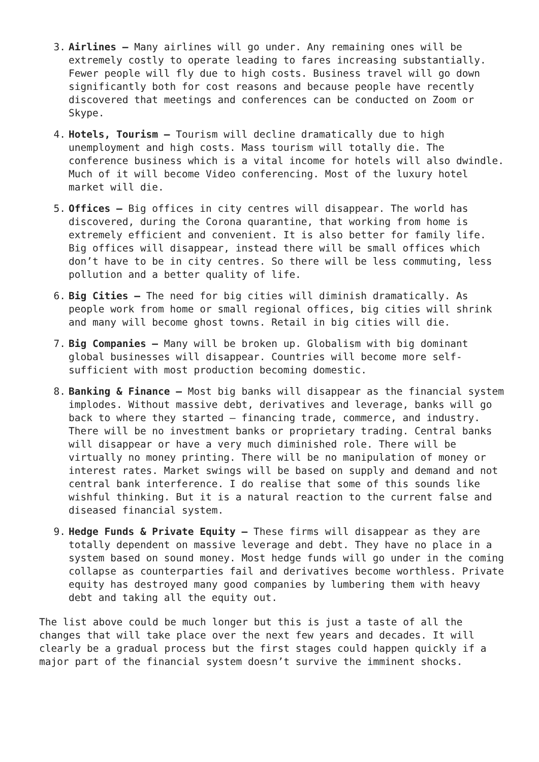3. Airlines – Many airlines will go under. Any remaining ones will be extremely costly to operate leading to fares increasing substantially. Fewer people will fly due to high costs. Business travel will go down significantly both for cost reasons and because people have recently discovered that meetings and conferences can be conducted on Zoom or Skype.
4. Hotels, Tourism – Tourism will decline dramatically due to high unemployment and high costs. Mass tourism will totally die. The conference business which is a vital income for hotels will also dwindle. Much of it will become Video conferencing. Most of the luxury hotel market will die.
5. Offices – Big offices in city centres will disappear. The world has discovered, during the Corona quarantine, that working from home is extremely efficient and convenient. It is also better for family life. Big offices will disappear, instead there will be small offices which don’t have to be in city centres. So there will be less commuting, less pollution and a better quality of life.
6. Big Cities – The need for big cities will diminish dramatically. As people work from home or small regional offices, big cities will shrink and many will become ghost towns. Retail in big cities will die.
7. Big Companies – Many will be broken up. Globalism with big dominant global businesses will disappear. Countries will become more self-sufficient with most production becoming domestic.
8. Banking & Finance – Most big banks will disappear as the financial system implodes. Without massive debt, derivatives and leverage, banks will go back to where they started – financing trade, commerce, and industry. There will be no investment banks or proprietary trading. Central banks will disappear or have a very much diminished role. There will be virtually no money printing. There will be no manipulation of money or interest rates. Market swings will be based on supply and demand and not central bank interference. I do realise that some of this sounds like wishful thinking. But it is a natural reaction to the current false and diseased financial system.
9. Hedge Funds & Private Equity – These firms will disappear as they are totally dependent on massive leverage and debt. They have no place in a system based on sound money. Most hedge funds will go under in the coming collapse as counterparties fail and derivatives become worthless. Private equity has destroyed many good companies by lumbering them with heavy debt and taking all the equity out.
The list above could be much longer but this is just a taste of all the changes that will take place over the next few years and decades. It will clearly be a gradual process but the first stages could happen quickly if a major part of the financial system doesn’t survive the imminent shocks.